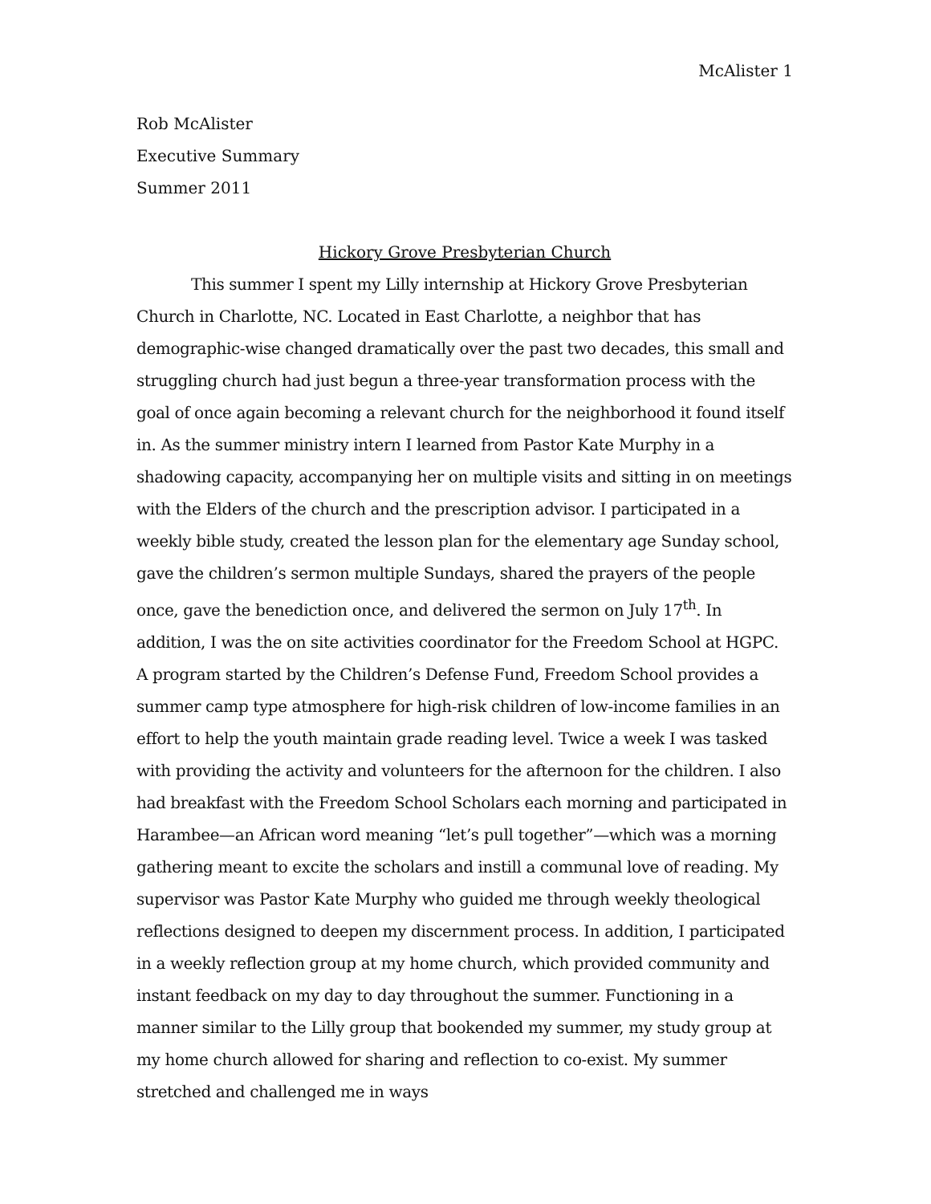McAlister 1
Rob McAlister
Executive Summary
Summer 2011
Hickory Grove Presbyterian Church
This summer I spent my Lilly internship at Hickory Grove Presbyterian Church in Charlotte, NC. Located in East Charlotte, a neighbor that has demographic-wise changed dramatically over the past two decades, this small and struggling church had just begun a three-year transformation process with the goal of once again becoming a relevant church for the neighborhood it found itself in. As the summer ministry intern I learned from Pastor Kate Murphy in a shadowing capacity, accompanying her on multiple visits and sitting in on meetings with the Elders of the church and the prescription advisor. I participated in a weekly bible study, created the lesson plan for the elementary age Sunday school, gave the children’s sermon multiple Sundays, shared the prayers of the people once, gave the benediction once, and delivered the sermon on July 17<sup>th</sup>. In addition, I was the on site activities coordinator for the Freedom School at HGPC. A program started by the Children’s Defense Fund, Freedom School provides a summer camp type atmosphere for high-risk children of low-income families in an effort to help the youth maintain grade reading level. Twice a week I was tasked with providing the activity and volunteers for the afternoon for the children. I also had breakfast with the Freedom School Scholars each morning and participated in Harambee—an African word meaning “let’s pull together”—which was a morning gathering meant to excite the scholars and instill a communal love of reading. My supervisor was Pastor Kate Murphy who guided me through weekly theological reflections designed to deepen my discernment process. In addition, I participated in a weekly reflection group at my home church, which provided community and instant feedback on my day to day throughout the summer. Functioning in a manner similar to the Lilly group that bookended my summer, my study group at my home church allowed for sharing and reflection to co-exist. My summer stretched and challenged me in ways